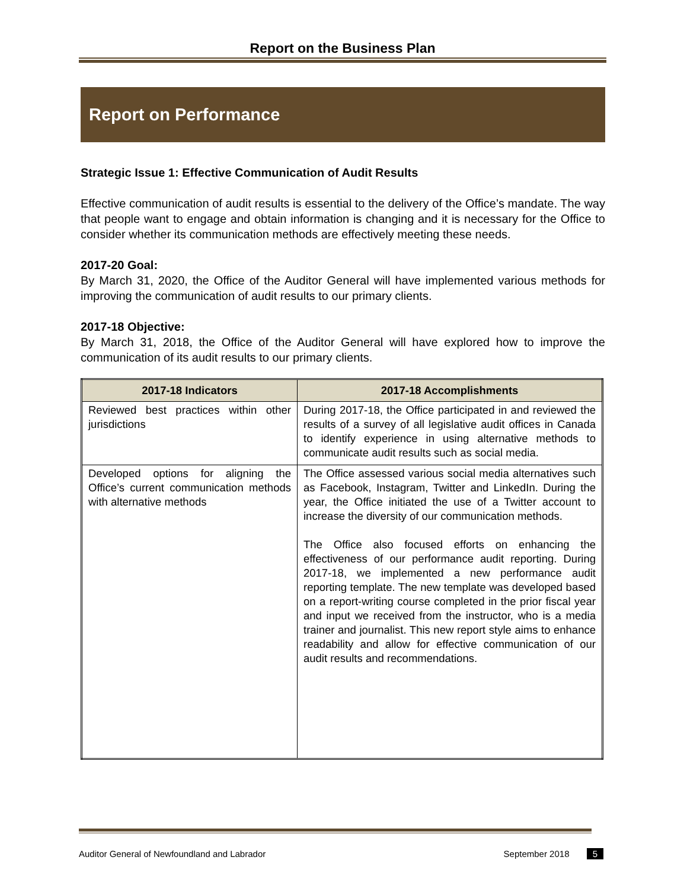Report on the Business Plan
Report on Performance
Strategic Issue 1: Effective Communication of Audit Results
Effective communication of audit results is essential to the delivery of the Office’s mandate. The way that people want to engage and obtain information is changing and it is necessary for the Office to consider whether its communication methods are effectively meeting these needs.
2017-20 Goal:
By March 31, 2020, the Office of the Auditor General will have implemented various methods for improving the communication of audit results to our primary clients.
2017-18 Objective:
By March 31, 2018, the Office of the Auditor General will have explored how to improve the communication of its audit results to our primary clients.
| 2017-18 Indicators | 2017-18 Accomplishments |
| --- | --- |
| Reviewed best practices within other jurisdictions | During 2017-18, the Office participated in and reviewed the results of a survey of all legislative audit offices in Canada to identify experience in using alternative methods to communicate audit results such as social media. |
| Developed options for aligning the Office’s current communication methods with alternative methods | The Office assessed various social media alternatives such as Facebook, Instagram, Twitter and LinkedIn. During the year, the Office initiated the use of a Twitter account to increase the diversity of our communication methods. The Office also focused efforts on enhancing the effectiveness of our performance audit reporting. During 2017-18, we implemented a new performance audit reporting template. The new template was developed based on a report-writing course completed in the prior fiscal year and input we received from the instructor, who is a media trainer and journalist. This new report style aims to enhance readability and allow for effective communication of our audit results and recommendations. |
Auditor General of Newfoundland and Labrador September 2018 5